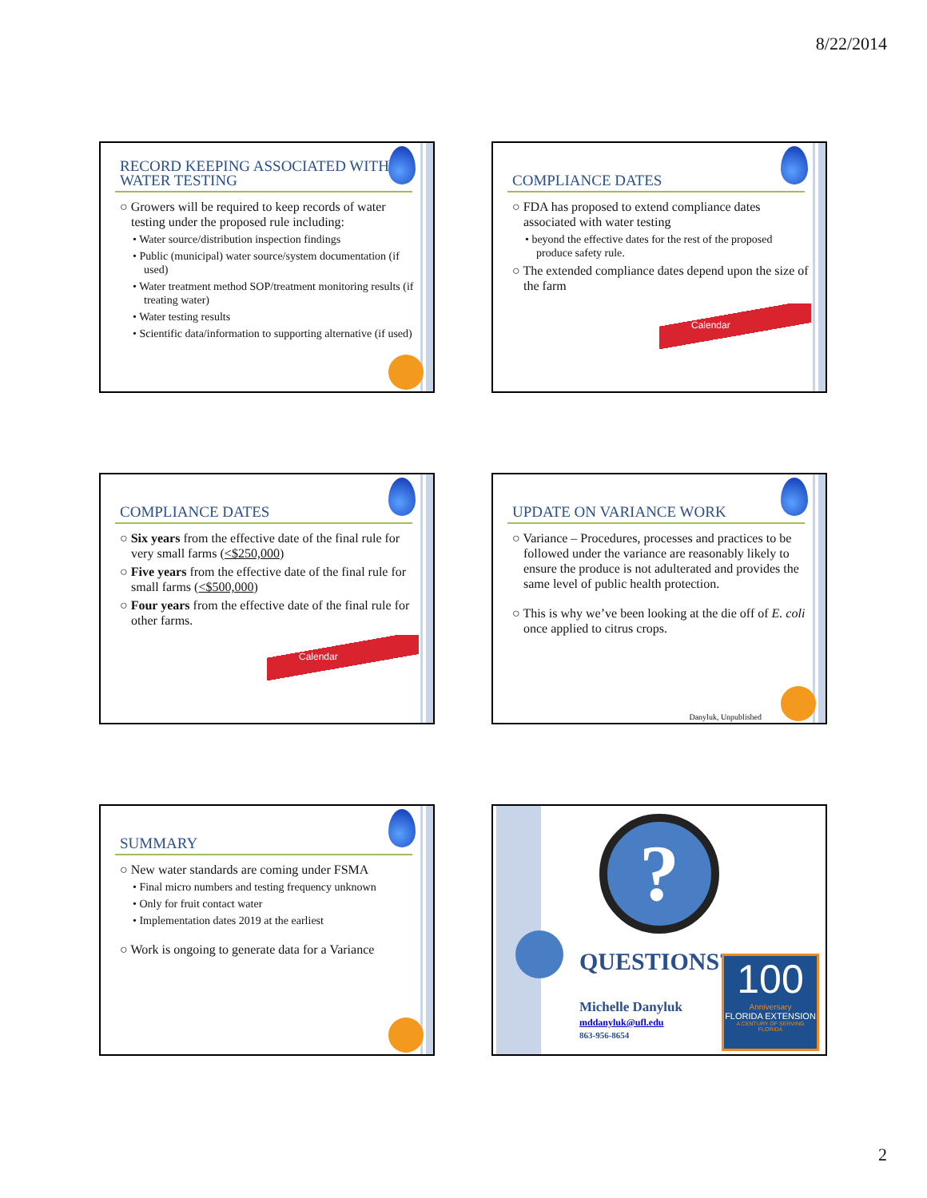8/22/2014
RECORD KEEPING ASSOCIATED WITH WATER TESTING
○ Growers will be required to keep records of water testing under the proposed rule including:
• Water source/distribution inspection findings
• Public (municipal) water source/system documentation (if used)
• Water treatment method SOP/treatment monitoring results (if treating water)
• Water testing results
• Scientific data/information to supporting alternative (if used)
COMPLIANCE DATES
○ FDA has proposed to extend compliance dates associated with water testing
• beyond the effective dates for the rest of the proposed produce safety rule.
○ The extended compliance dates depend upon the size of the farm
Calendar
COMPLIANCE DATES
○ Six years from the effective date of the final rule for very small farms (<$250,000)
○ Five years from the effective date of the final rule for small farms (<$500,000)
○ Four years from the effective date of the final rule for other farms.
Calendar
UPDATE ON VARIANCE WORK
○ Variance – Procedures, processes and practices to be followed under the variance are reasonably likely to ensure the produce is not adulterated and provides the same level of public health protection.
○ This is why we’ve been looking at the die off of E. coli once applied to citrus crops.
Danyluk, Unpublished
SUMMARY
○ New water standards are coming under FSMA
• Final micro numbers and testing frequency unknown
• Only for fruit contact water
• Implementation dates 2019 at the earliest
○ Work is ongoing to generate data for a Variance
?
QUESTIONS?
Michelle Danyluk
mddanyluk@ufl.edu
863-956-8654
100
Anniversary
FLORIDA EXTENSION
A CENTURY OF SERVING FLORIDA
2